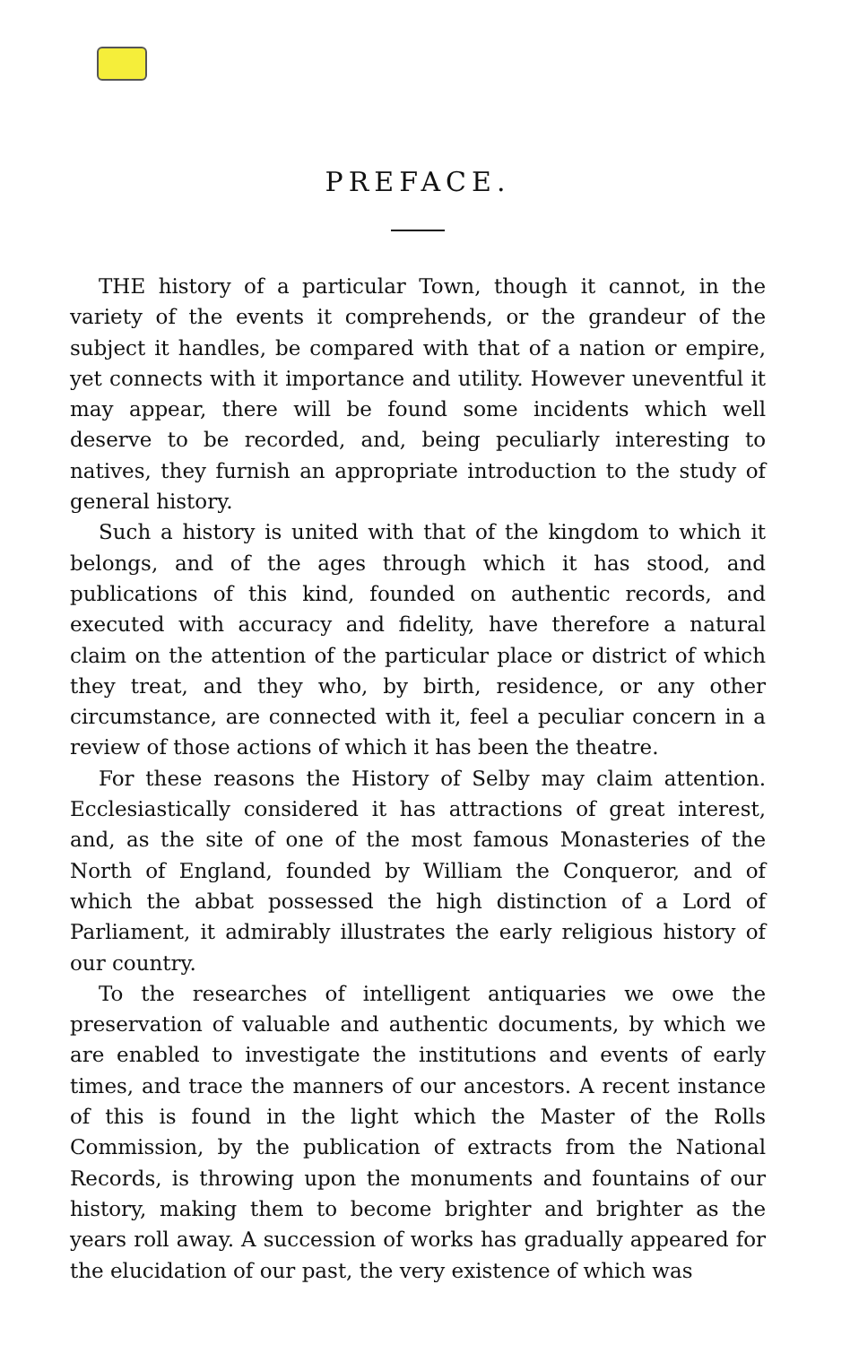PREFACE.
THE history of a particular Town, though it cannot, in the variety of the events it comprehends, or the grandeur of the subject it handles, be compared with that of a nation or empire, yet connects with it importance and utility. However uneventful it may appear, there will be found some incidents which well deserve to be recorded, and, being peculiarly interesting to natives, they furnish an appropriate introduction to the study of general history.
Such a history is united with that of the kingdom to which it belongs, and of the ages through which it has stood, and publications of this kind, founded on authentic records, and executed with accuracy and fidelity, have therefore a natural claim on the attention of the particular place or district of which they treat, and they who, by birth, residence, or any other circumstance, are connected with it, feel a peculiar concern in a review of those actions of which it has been the theatre.
For these reasons the History of Selby may claim attention. Ecclesiastically considered it has attractions of great interest, and, as the site of one of the most famous Monasteries of the North of England, founded by William the Conqueror, and of which the abbat possessed the high distinction of a Lord of Parliament, it admirably illustrates the early religious history of our country.
To the researches of intelligent antiquaries we owe the preservation of valuable and authentic documents, by which we are enabled to investigate the institutions and events of early times, and trace the manners of our ancestors. A recent instance of this is found in the light which the Master of the Rolls Commission, by the publication of extracts from the National Records, is throwing upon the monuments and fountains of our history, making them to become brighter and brighter as the years roll away. A succession of works has gradually appeared for the elucidation of our past, the very existence of which was